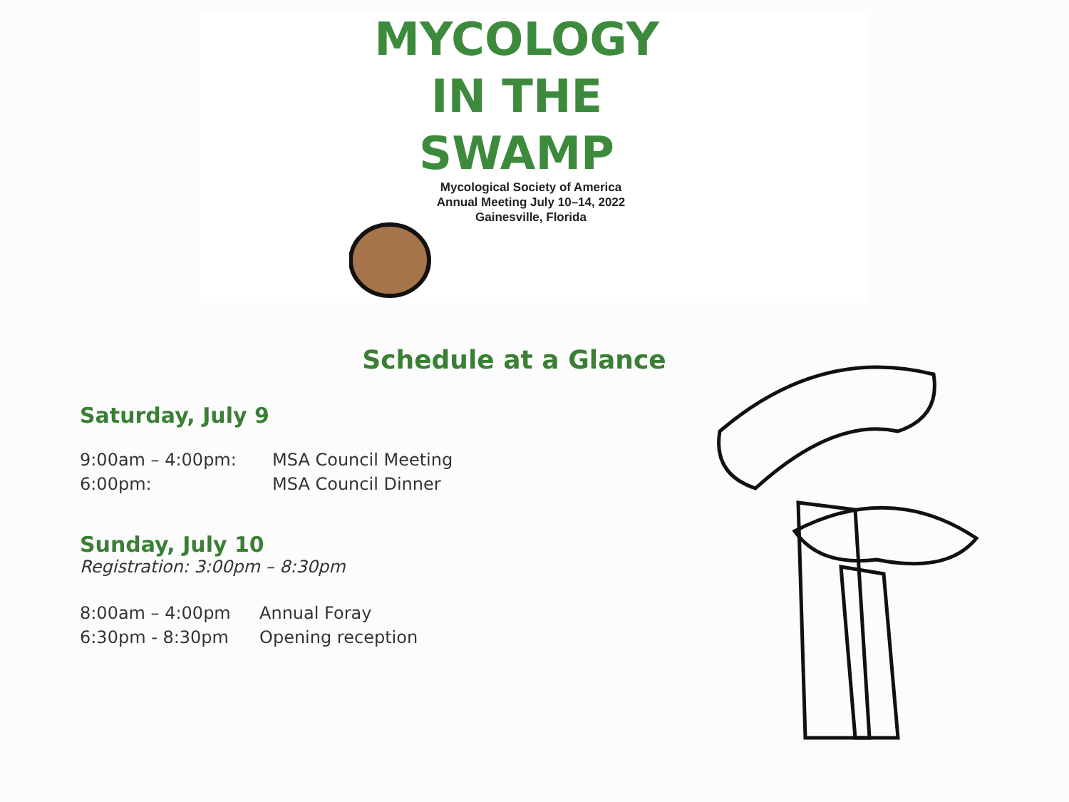MYCOLOGY
IN THE
SWAMP
Mycological Society of America
Annual Meeting July 10–14, 2022
Gainesville, Florida
Schedule at a Glance
Saturday, July 9
9:00am – 4:00pm: MSA Council Meeting
6:00pm: MSA Council Dinner
Sunday, July 10
Registration: 3:00pm – 8:30pm
8:00am – 4:00pm Annual Foray
6:30pm - 8:30pm Opening reception